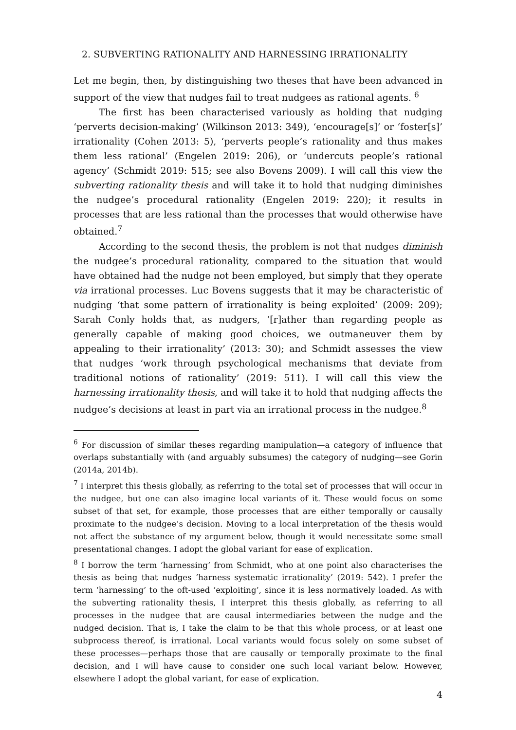2. SUBVERTING RATIONALITY AND HARNESSING IRRATIONALITY
Let me begin, then, by distinguishing two theses that have been advanced in support of the view that nudges fail to treat nudgees as rational agents. <sup>6</sup>
The first has been characterised variously as holding that nudging ‘perverts decision-making’ (Wilkinson 2013: 349), ‘encourage[s]’ or ‘foster[s]’ irrationality (Cohen 2013: 5), ‘perverts people’s rationality and thus makes them less rational’ (Engelen 2019: 206), or ‘undercuts people’s rational agency’ (Schmidt 2019: 515; see also Bovens 2009). I will call this view the subverting rationality thesis and will take it to hold that nudging diminishes the nudgee’s procedural rationality (Engelen 2019: 220); it results in processes that are less rational than the processes that would otherwise have obtained.<sup>7</sup>
According to the second thesis, the problem is not that nudges diminish the nudgee’s procedural rationality, compared to the situation that would have obtained had the nudge not been employed, but simply that they operate via irrational processes. Luc Bovens suggests that it may be characteristic of nudging ‘that some pattern of irrationality is being exploited’ (2009: 209); Sarah Conly holds that, as nudgers, ‘[r]ather than regarding people as generally capable of making good choices, we outmaneuver them by appealing to their irrationality’ (2013: 30); and Schmidt assesses the view that nudges ‘work through psychological mechanisms that deviate from traditional notions of rationality’ (2019: 511). I will call this view the harnessing irrationality thesis, and will take it to hold that nudging affects the nudgee’s decisions at least in part via an irrational process in the nudgee.<sup>8</sup>
<sup>6</sup> For discussion of similar theses regarding manipulation—a category of influence that overlaps substantially with (and arguably subsumes) the category of nudging—see Gorin (2014a, 2014b).
<sup>7</sup> I interpret this thesis globally, as referring to the total set of processes that will occur in the nudgee, but one can also imagine local variants of it. These would focus on some subset of that set, for example, those processes that are either temporally or causally proximate to the nudgee’s decision. Moving to a local interpretation of the thesis would not affect the substance of my argument below, though it would necessitate some small presentational changes. I adopt the global variant for ease of explication.
<sup>8</sup> I borrow the term ‘harnessing’ from Schmidt, who at one point also characterises the thesis as being that nudges ‘harness systematic irrationality’ (2019: 542). I prefer the term ‘harnessing’ to the oft-used ‘exploiting’, since it is less normatively loaded. As with the subverting rationality thesis, I interpret this thesis globally, as referring to all processes in the nudgee that are causal intermediaries between the nudge and the nudged decision. That is, I take the claim to be that this whole process, or at least one subprocess thereof, is irrational. Local variants would focus solely on some subset of these processes—perhaps those that are causally or temporally proximate to the final decision, and I will have cause to consider one such local variant below. However, elsewhere I adopt the global variant, for ease of explication.
4